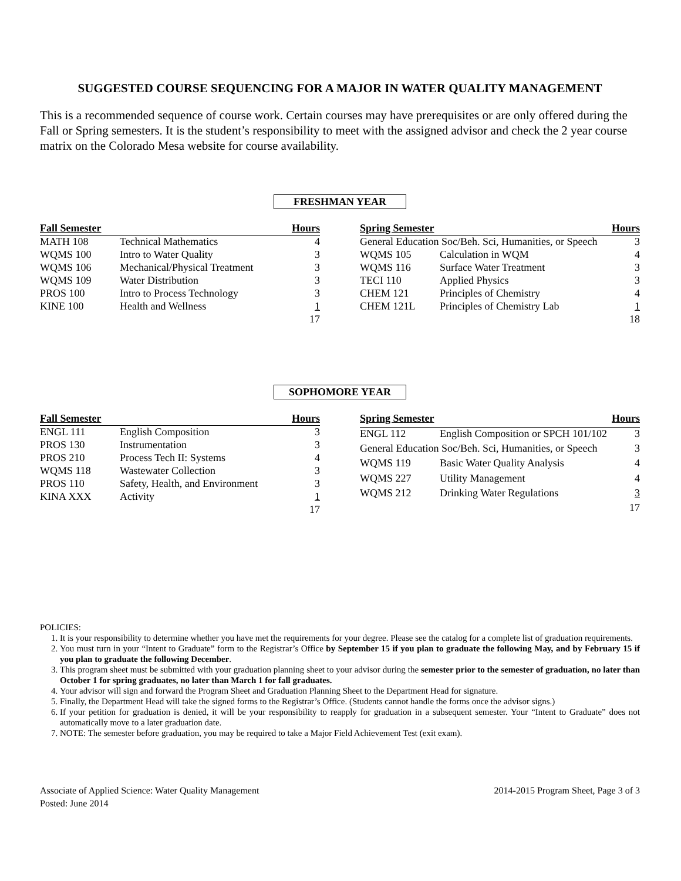SUGGESTED COURSE SEQUENCING FOR A MAJOR IN WATER QUALITY MANAGEMENT
This is a recommended sequence of course work. Certain courses may have prerequisites or are only offered during the Fall or Spring semesters. It is the student’s responsibility to meet with the assigned advisor and check the 2 year course matrix on the Colorado Mesa website for course availability.
FRESHMAN YEAR
| Fall Semester | | Hours |
| --- | --- | --- |
| MATH 108 | Technical Mathematics | 4 |
| WQMS 100 | Intro to Water Quality | 3 |
| WQMS 106 | Mechanical/Physical Treatment | 3 |
| WQMS 109 | Water Distribution | 3 |
| PROS 100 | Intro to Process Technology | 3 |
| KINE 100 | Health and Wellness | 1 |
| | | 17 |
| Spring Semester | | Hours |
| --- | --- | --- |
| General Education Soc/Beh. Sci, Humanities, or Speech | | 3 |
| WQMS 105 | Calculation in WQM | 4 |
| WQMS 116 | Surface Water Treatment | 3 |
| TECI 110 | Applied Physics | 3 |
| CHEM 121 | Principles of Chemistry | 4 |
| CHEM 121L | Principles of Chemistry Lab | 1 |
| | | 18 |
SOPHOMORE YEAR
| Fall Semester | | Hours |
| --- | --- | --- |
| ENGL 111 | English Composition | 3 |
| PROS 130 | Instrumentation | 3 |
| PROS 210 | Process Tech II: Systems | 4 |
| WQMS 118 | Wastewater Collection | 3 |
| PROS 110 | Safety, Health, and Environment | 3 |
| KINA XXX | Activity | 1 |
| | | 17 |
| Spring Semester | | Hours |
| --- | --- | --- |
| ENGL 112 | English Composition or SPCH 101/102 | 3 |
| General Education Soc/Beh. Sci, Humanities, or Speech | | 3 |
| WQMS 119 | Basic Water Quality Analysis | 4 |
| WQMS 227 | Utility Management | 4 |
| WQMS 212 | Drinking Water Regulations | 3 |
| | | 17 |
POLICIES:
1. It is your responsibility to determine whether you have met the requirements for your degree. Please see the catalog for a complete list of graduation requirements.
2. You must turn in your “Intent to Graduate” form to the Registrar’s Office by September 15 if you plan to graduate the following May, and by February 15 if you plan to graduate the following December.
3. This program sheet must be submitted with your graduation planning sheet to your advisor during the semester prior to the semester of graduation, no later than October 1 for spring graduates, no later than March 1 for fall graduates.
4. Your advisor will sign and forward the Program Sheet and Graduation Planning Sheet to the Department Head for signature.
5. Finally, the Department Head will take the signed forms to the Registrar’s Office. (Students cannot handle the forms once the advisor signs.)
6. If your petition for graduation is denied, it will be your responsibility to reapply for graduation in a subsequent semester. Your “Intent to Graduate” does not automatically move to a later graduation date.
7. NOTE: The semester before graduation, you may be required to take a Major Field Achievement Test (exit exam).
Associate of Applied Science: Water Quality Management
Posted: June 2014
2014-2015 Program Sheet, Page 3 of 3